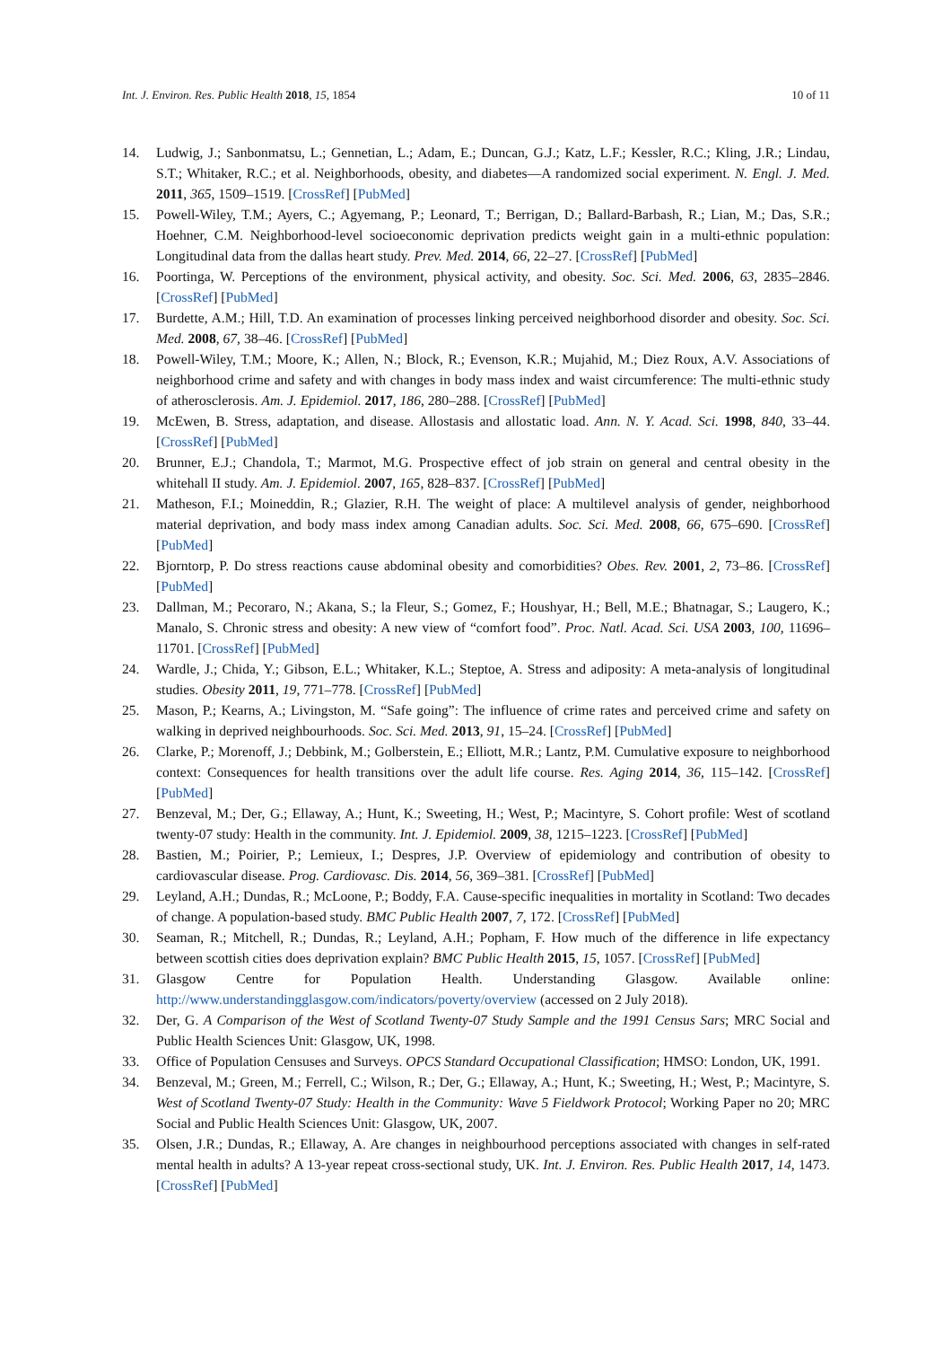Int. J. Environ. Res. Public Health 2018, 15, 1854 10 of 11
14. Ludwig, J.; Sanbonmatsu, L.; Gennetian, L.; Adam, E.; Duncan, G.J.; Katz, L.F.; Kessler, R.C.; Kling, J.R.; Lindau, S.T.; Whitaker, R.C.; et al. Neighborhoods, obesity, and diabetes—A randomized social experiment. N. Engl. J. Med. 2011, 365, 1509–1519. [CrossRef] [PubMed]
15. Powell-Wiley, T.M.; Ayers, C.; Agyemang, P.; Leonard, T.; Berrigan, D.; Ballard-Barbash, R.; Lian, M.; Das, S.R.; Hoehner, C.M. Neighborhood-level socioeconomic deprivation predicts weight gain in a multi-ethnic population: Longitudinal data from the dallas heart study. Prev. Med. 2014, 66, 22–27. [CrossRef] [PubMed]
16. Poortinga, W. Perceptions of the environment, physical activity, and obesity. Soc. Sci. Med. 2006, 63, 2835–2846. [CrossRef] [PubMed]
17. Burdette, A.M.; Hill, T.D. An examination of processes linking perceived neighborhood disorder and obesity. Soc. Sci. Med. 2008, 67, 38–46. [CrossRef] [PubMed]
18. Powell-Wiley, T.M.; Moore, K.; Allen, N.; Block, R.; Evenson, K.R.; Mujahid, M.; Diez Roux, A.V. Associations of neighborhood crime and safety and with changes in body mass index and waist circumference: The multi-ethnic study of atherosclerosis. Am. J. Epidemiol. 2017, 186, 280–288. [CrossRef] [PubMed]
19. McEwen, B. Stress, adaptation, and disease. Allostasis and allostatic load. Ann. N. Y. Acad. Sci. 1998, 840, 33–44. [CrossRef] [PubMed]
20. Brunner, E.J.; Chandola, T.; Marmot, M.G. Prospective effect of job strain on general and central obesity in the whitehall II study. Am. J. Epidemiol. 2007, 165, 828–837. [CrossRef] [PubMed]
21. Matheson, F.I.; Moineddin, R.; Glazier, R.H. The weight of place: A multilevel analysis of gender, neighborhood material deprivation, and body mass index among Canadian adults. Soc. Sci. Med. 2008, 66, 675–690. [CrossRef] [PubMed]
22. Bjorntorp, P. Do stress reactions cause abdominal obesity and comorbidities? Obes. Rev. 2001, 2, 73–86. [CrossRef] [PubMed]
23. Dallman, M.; Pecoraro, N.; Akana, S.; la Fleur, S.; Gomez, F.; Houshyar, H.; Bell, M.E.; Bhatnagar, S.; Laugero, K.; Manalo, S. Chronic stress and obesity: A new view of “comfort food”. Proc. Natl. Acad. Sci. USA 2003, 100, 11696–11701. [CrossRef] [PubMed]
24. Wardle, J.; Chida, Y.; Gibson, E.L.; Whitaker, K.L.; Steptoe, A. Stress and adiposity: A meta-analysis of longitudinal studies. Obesity 2011, 19, 771–778. [CrossRef] [PubMed]
25. Mason, P.; Kearns, A.; Livingston, M. “Safe going”: The influence of crime rates and perceived crime and safety on walking in deprived neighbourhoods. Soc. Sci. Med. 2013, 91, 15–24. [CrossRef] [PubMed]
26. Clarke, P.; Morenoff, J.; Debbink, M.; Golberstein, E.; Elliott, M.R.; Lantz, P.M. Cumulative exposure to neighborhood context: Consequences for health transitions over the adult life course. Res. Aging 2014, 36, 115–142. [CrossRef] [PubMed]
27. Benzeval, M.; Der, G.; Ellaway, A.; Hunt, K.; Sweeting, H.; West, P.; Macintyre, S. Cohort profile: West of scotland twenty-07 study: Health in the community. Int. J. Epidemiol. 2009, 38, 1215–1223. [CrossRef] [PubMed]
28. Bastien, M.; Poirier, P.; Lemieux, I.; Despres, J.P. Overview of epidemiology and contribution of obesity to cardiovascular disease. Prog. Cardiovasc. Dis. 2014, 56, 369–381. [CrossRef] [PubMed]
29. Leyland, A.H.; Dundas, R.; McLoone, P.; Boddy, F.A. Cause-specific inequalities in mortality in Scotland: Two decades of change. A population-based study. BMC Public Health 2007, 7, 172. [CrossRef] [PubMed]
30. Seaman, R.; Mitchell, R.; Dundas, R.; Leyland, A.H.; Popham, F. How much of the difference in life expectancy between scottish cities does deprivation explain? BMC Public Health 2015, 15, 1057. [CrossRef] [PubMed]
31. Glasgow Centre for Population Health. Understanding Glasgow. Available online: http://www.understandingglasgow.com/indicators/poverty/overview (accessed on 2 July 2018).
32. Der, G. A Comparison of the West of Scotland Twenty-07 Study Sample and the 1991 Census Sars; MRC Social and Public Health Sciences Unit: Glasgow, UK, 1998.
33. Office of Population Censuses and Surveys. OPCS Standard Occupational Classification; HMSO: London, UK, 1991.
34. Benzeval, M.; Green, M.; Ferrell, C.; Wilson, R.; Der, G.; Ellaway, A.; Hunt, K.; Sweeting, H.; West, P.; Macintyre, S. West of Scotland Twenty-07 Study: Health in the Community: Wave 5 Fieldwork Protocol; Working Paper no 20; MRC Social and Public Health Sciences Unit: Glasgow, UK, 2007.
35. Olsen, J.R.; Dundas, R.; Ellaway, A. Are changes in neighbourhood perceptions associated with changes in self-rated mental health in adults? A 13-year repeat cross-sectional study, UK. Int. J. Environ. Res. Public Health 2017, 14, 1473. [CrossRef] [PubMed]